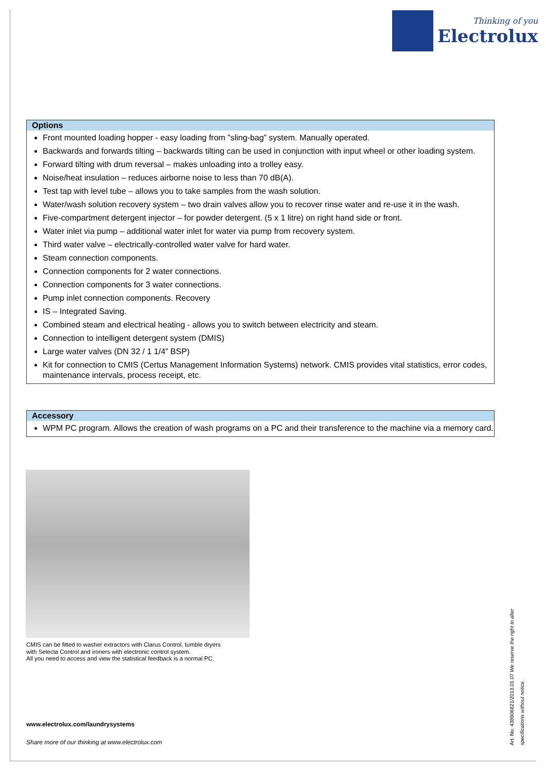Thinking of you
Electrolux
Options
Front mounted loading hopper - easy loading from ”sling-bag” system. Manually operated.
Backwards and forwards tilting – backwards tilting can be used in conjunction with input wheel or other loading system.
Forward tilting with drum reversal – makes unloading into a trolley easy.
Noise/heat insulation – reduces airborne noise to less than 70 dB(A).
Test tap with level tube – allows you to take samples from the wash solution.
Water/wash solution recovery system – two drain valves allow you to recover rinse water and re-use it in the wash.
Five-compartment detergent injector – for powder detergent. (5 x 1 litre) on right hand side or front.
Water inlet via pump – additional water inlet for water via pump from recovery system.
Third water valve – electrically-controlled water valve for hard water.
Steam connection components.
Connection components for 2 water connections.
Connection components for 3 water connections.
Pump inlet connection components. Recovery
IS – Integrated Saving.
Combined steam and electrical heating - allows you to switch between electricity and steam.
Connection to intelligent detergent system (DMIS)
Large water valves (DN 32 / 1 1/4” BSP)
Kit for connection to CMIS (Certus Management Information Systems) network. CMIS provides vital statistics, error codes, maintenance intervals, process receipt, etc.
Accessory
WPM PC program. Allows the creation of wash programs on a PC and their transference to the machine via a memory card.
CMIS can be fitted to washer extractors with Clarus Control, tumble dryers
with Selecta Control and ironers with electronic control system.
All you need to access and view the statistical feedback is a normal PC.
www.electrolux.com/laundrysystems
Share more of our thinking at www.electrolux.com
Art. No. 438906821/2013.01.07 We reserve the right to alter specifications without notice.